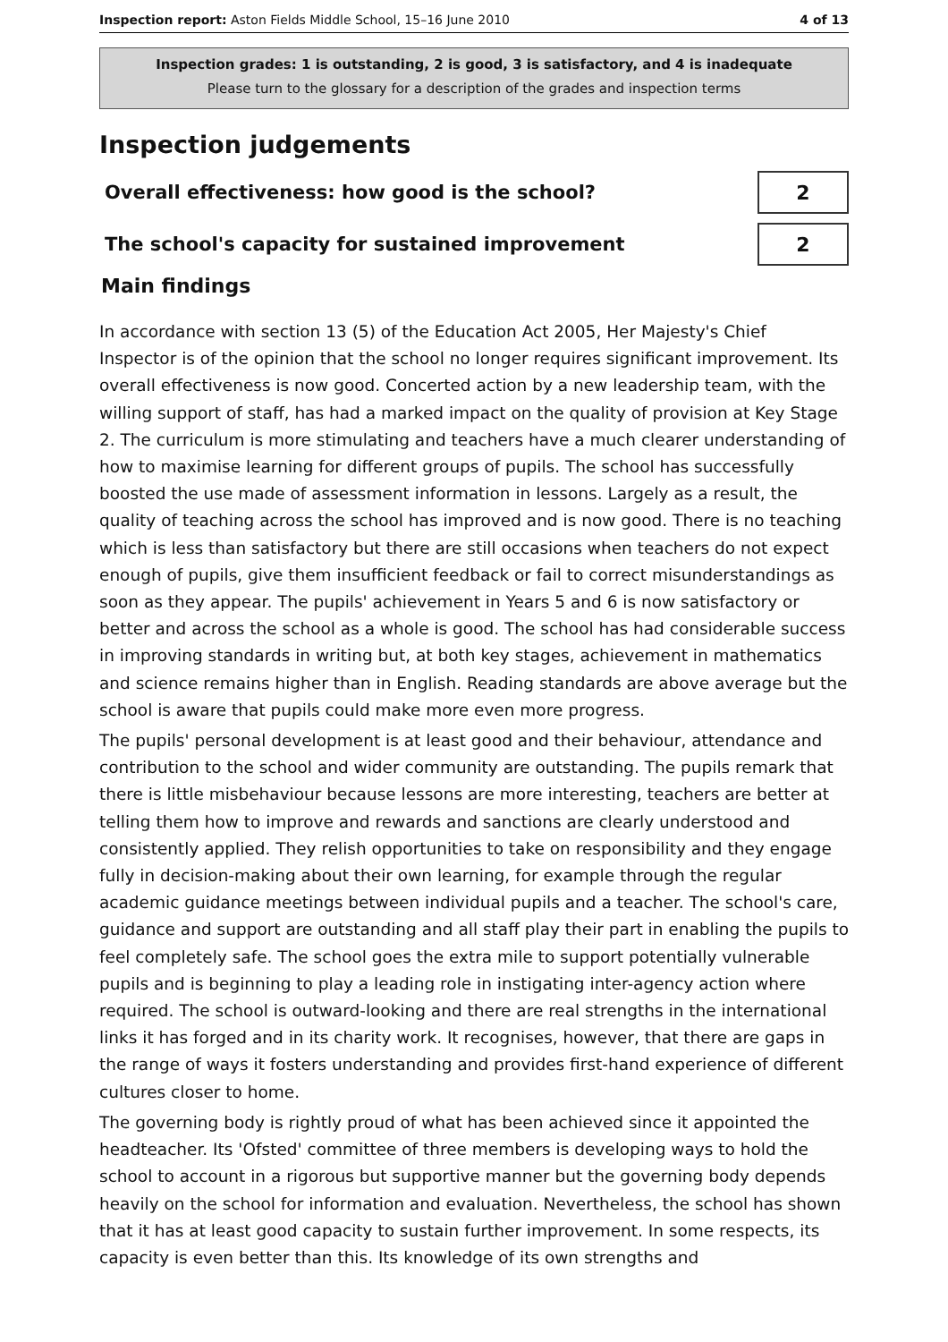Inspection report: Aston Fields Middle School, 15–16 June 2010 4 of 13
Inspection grades: 1 is outstanding, 2 is good, 3 is satisfactory, and 4 is inadequate
Please turn to the glossary for a description of the grades and inspection terms
Inspection judgements
Overall effectiveness: how good is the school?
2
The school's capacity for sustained improvement
2
Main findings
In accordance with section 13 (5) of the Education Act 2005, Her Majesty's Chief Inspector is of the opinion that the school no longer requires significant improvement. Its overall effectiveness is now good. Concerted action by a new leadership team, with the willing support of staff, has had a marked impact on the quality of provision at Key Stage 2. The curriculum is more stimulating and teachers have a much clearer understanding of how to maximise learning for different groups of pupils. The school has successfully boosted the use made of assessment information in lessons. Largely as a result, the quality of teaching across the school has improved and is now good. There is no teaching which is less than satisfactory but there are still occasions when teachers do not expect enough of pupils, give them insufficient feedback or fail to correct misunderstandings as soon as they appear. The pupils' achievement in Years 5 and 6 is now satisfactory or better and across the school as a whole is good. The school has had considerable success in improving standards in writing but, at both key stages, achievement in mathematics and science remains higher than in English. Reading standards are above average but the school is aware that pupils could make more even more progress.
The pupils' personal development is at least good and their behaviour, attendance and contribution to the school and wider community are outstanding. The pupils remark that there is little misbehaviour because lessons are more interesting, teachers are better at telling them how to improve and rewards and sanctions are clearly understood and consistently applied. They relish opportunities to take on responsibility and they engage fully in decision-making about their own learning, for example through the regular academic guidance meetings between individual pupils and a teacher. The school's care, guidance and support are outstanding and all staff play their part in enabling the pupils to feel completely safe. The school goes the extra mile to support potentially vulnerable pupils and is beginning to play a leading role in instigating inter-agency action where required. The school is outward-looking and there are real strengths in the international links it has forged and in its charity work. It recognises, however, that there are gaps in the range of ways it fosters understanding and provides first-hand experience of different cultures closer to home.
The governing body is rightly proud of what has been achieved since it appointed the headteacher. Its 'Ofsted' committee of three members is developing ways to hold the school to account in a rigorous but supportive manner but the governing body depends heavily on the school for information and evaluation. Nevertheless, the school has shown that it has at least good capacity to sustain further improvement. In some respects, its capacity is even better than this. Its knowledge of its own strengths and